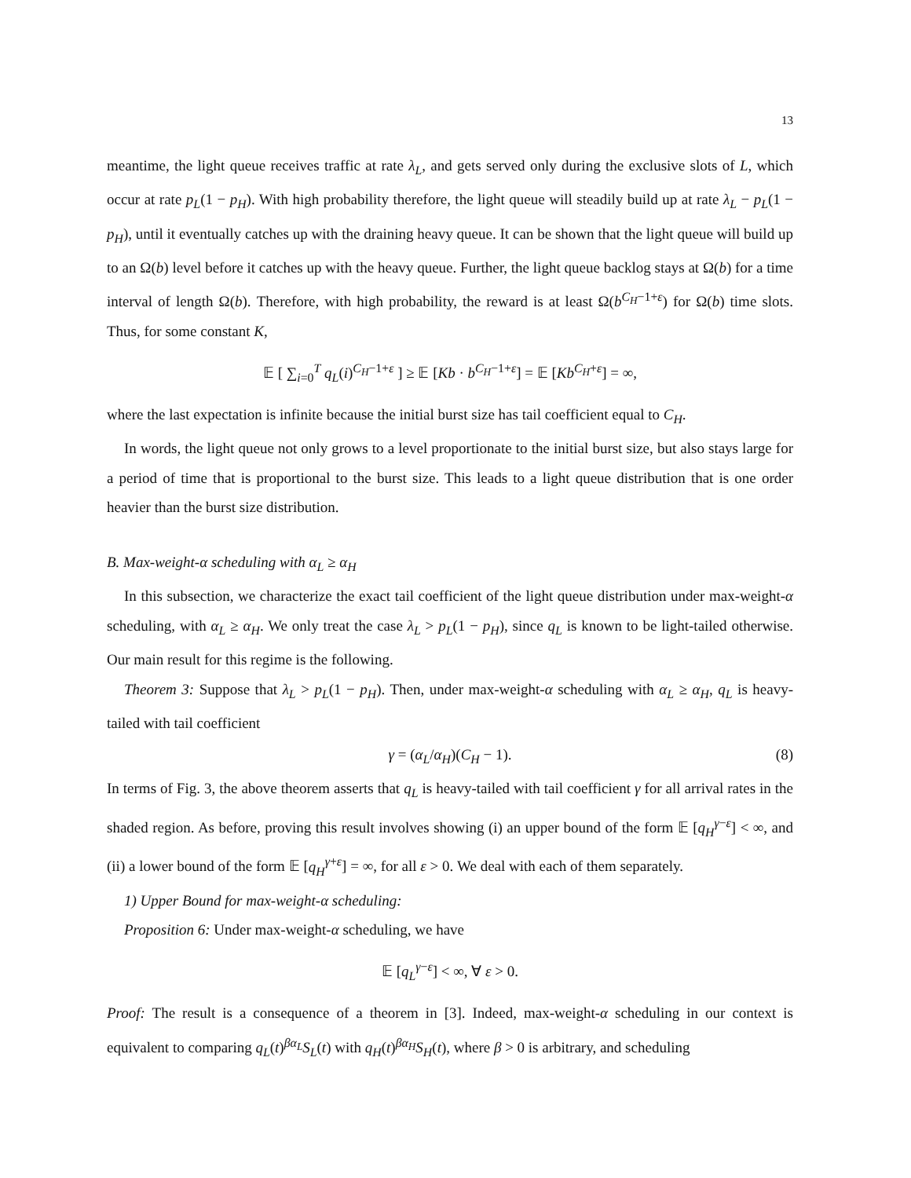13
meantime, the light queue receives traffic at rate λ<sub>L</sub>, and gets served only during the exclusive slots of L, which occur at rate p<sub>L</sub>(1 − p<sub>H</sub>). With high probability therefore, the light queue will steadily build up at rate λ<sub>L</sub> − p<sub>L</sub>(1 − p<sub>H</sub>), until it eventually catches up with the draining heavy queue. It can be shown that the light queue will build up to an Ω(b) level before it catches up with the heavy queue. Further, the light queue backlog stays at Ω(b) for a time interval of length Ω(b). Therefore, with high probability, the reward is at least Ω(b<sup>C<sub>H</sub>−1+ε</sup>) for Ω(b) time slots. Thus, for some constant K,
𝔼 [ ∑<sub>i=0</sub><sup>T</sup> q<sub>L</sub>(i)<sup>C<sub>H</sub>−1+ε</sup> ] ≥ 𝔼 [Kb · b<sup>C<sub>H</sub>−1+ε</sup>] = 𝔼 [Kb<sup>C<sub>H</sub>+ε</sup>] = ∞,
where the last expectation is infinite because the initial burst size has tail coefficient equal to C<sub>H</sub>.
In words, the light queue not only grows to a level proportionate to the initial burst size, but also stays large for a period of time that is proportional to the burst size. This leads to a light queue distribution that is one order heavier than the burst size distribution.
B. Max-weight-α scheduling with α<sub>L</sub> ≥ α<sub>H</sub>
In this subsection, we characterize the exact tail coefficient of the light queue distribution under max-weight-α scheduling, with α<sub>L</sub> ≥ α<sub>H</sub>. We only treat the case λ<sub>L</sub> > p<sub>L</sub>(1 − p<sub>H</sub>), since q<sub>L</sub> is known to be light-tailed otherwise. Our main result for this regime is the following.
Theorem 3: Suppose that λ<sub>L</sub> > p<sub>L</sub>(1 − p<sub>H</sub>). Then, under max-weight-α scheduling with α<sub>L</sub> ≥ α<sub>H</sub>, q<sub>L</sub> is heavy-tailed with tail coefficient
γ = (α<sub>L</sub>/α<sub>H</sub>)(C<sub>H</sub> − 1). (8)
In terms of Fig. 3, the above theorem asserts that q<sub>L</sub> is heavy-tailed with tail coefficient γ for all arrival rates in the shaded region. As before, proving this result involves showing (i) an upper bound of the form 𝔼 [q<sub>H</sub><sup>γ−ε</sup>] < ∞, and (ii) a lower bound of the form 𝔼 [q<sub>H</sub><sup>γ+ε</sup>] = ∞, for all ε > 0. We deal with each of them separately.
1) Upper Bound for max-weight-α scheduling:
Proposition 6: Under max-weight-α scheduling, we have
𝔼 [q<sub>L</sub><sup>γ−ε</sup>] < ∞, ∀ ε > 0.
Proof: The result is a consequence of a theorem in [3]. Indeed, max-weight-α scheduling in our context is equivalent to comparing q<sub>L</sub>(t)<sup>βα<sub>L</sub></sup>S<sub>L</sub>(t) with q<sub>H</sub>(t)<sup>βα<sub>H</sub></sup>S<sub>H</sub>(t), where β > 0 is arbitrary, and scheduling